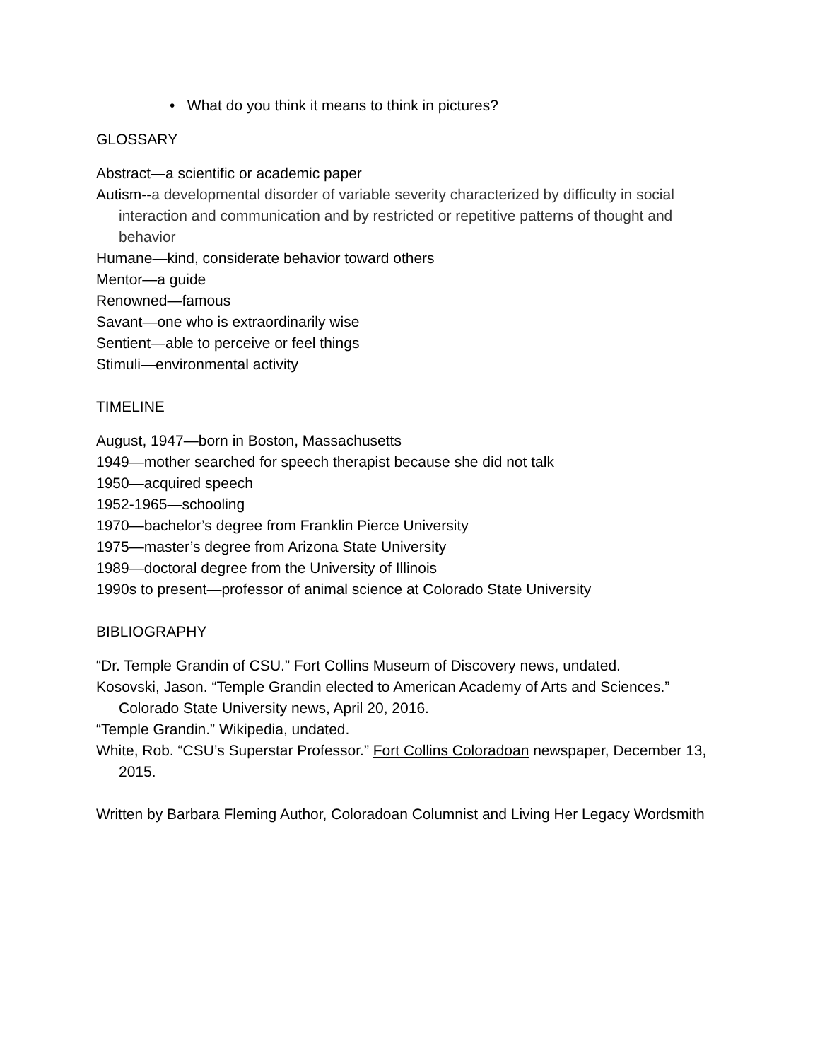• What do you think it means to think in pictures?
GLOSSARY
Abstract—a scientific or academic paper
Autism--a developmental disorder of variable severity characterized by difficulty in social interaction and communication and by restricted or repetitive patterns of thought and behavior
Humane—kind, considerate behavior toward others
Mentor—a guide
Renowned—famous
Savant—one who is extraordinarily wise
Sentient—able to perceive or feel things
Stimuli—environmental activity
TIMELINE
August, 1947—born in Boston, Massachusetts
1949—mother searched for speech therapist because she did not talk
1950—acquired speech
1952-1965—schooling
1970—bachelor’s degree from Franklin Pierce University
1975—master’s degree from Arizona State University
1989—doctoral degree from the University of Illinois
1990s to present—professor of animal science at Colorado State University
BIBLIOGRAPHY
“Dr. Temple Grandin of CSU.” Fort Collins Museum of Discovery news, undated.
Kosovski, Jason. “Temple Grandin elected to American Academy of Arts and Sciences.” Colorado State University news, April 20, 2016.
“Temple Grandin.” Wikipedia, undated.
White, Rob. “CSU’s Superstar Professor.” Fort Collins Coloradoan newspaper, December 13, 2015.
Written by Barbara Fleming Author, Coloradoan Columnist and Living Her Legacy Wordsmith